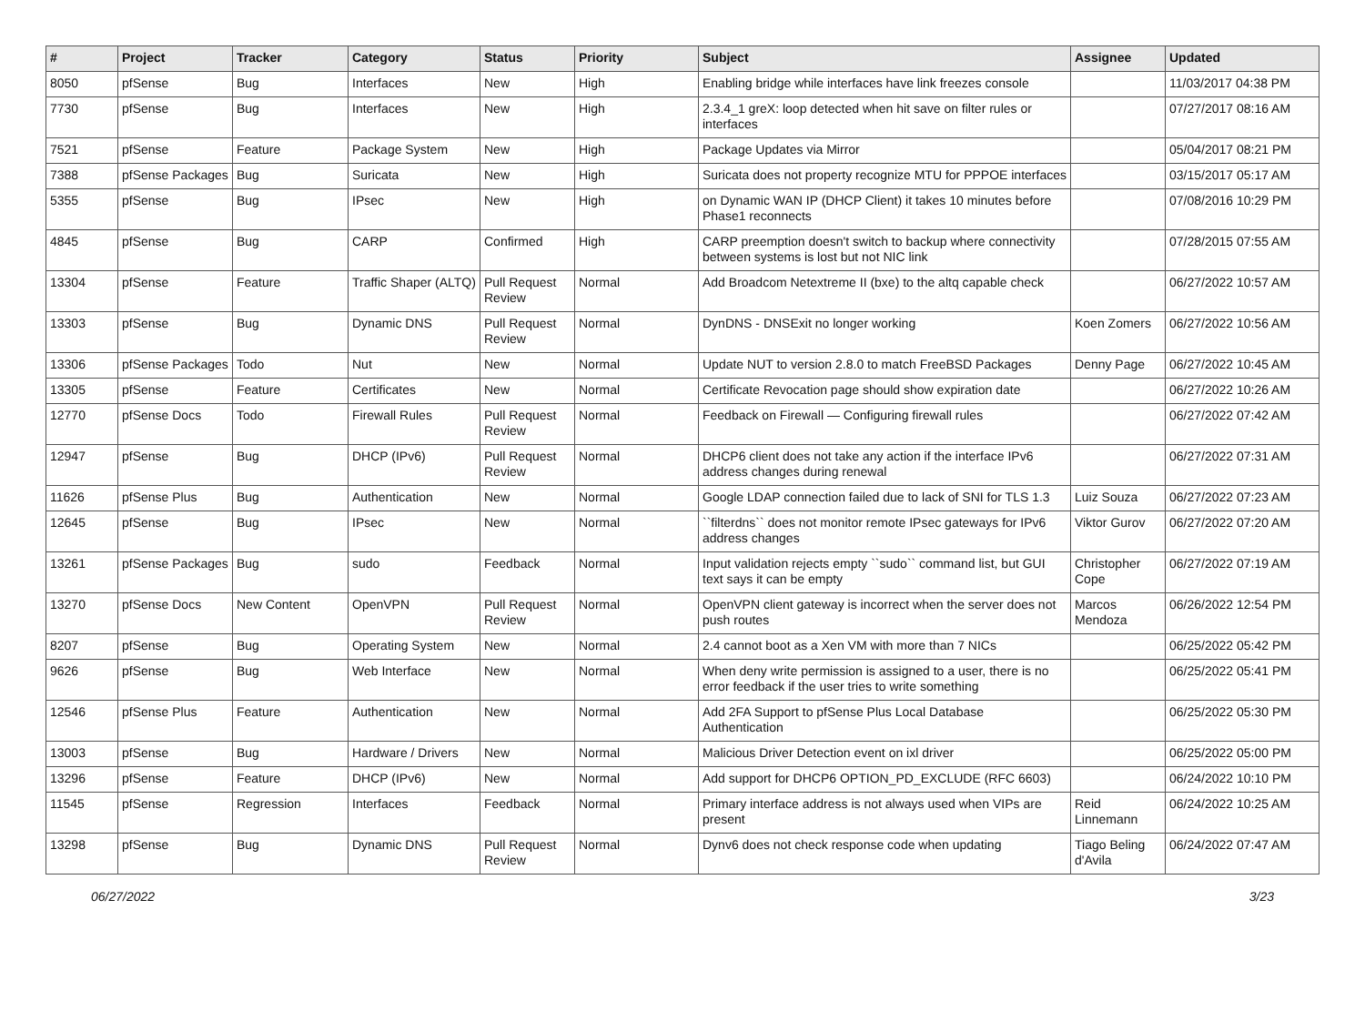| # | Project | Tracker | Category | Status | Priority | Subject | Assignee | Updated |
| --- | --- | --- | --- | --- | --- | --- | --- | --- |
| 8050 | pfSense | Bug | Interfaces | New | High | Enabling bridge while interfaces have link freezes console | | 11/03/2017 04:38 PM |
| 7730 | pfSense | Bug | Interfaces | New | High | 2.3.4_1 greX: loop detected when hit save on filter rules or interfaces | | 07/27/2017 08:16 AM |
| 7521 | pfSense | Feature | Package System | New | High | Package Updates via Mirror | | 05/04/2017 08:21 PM |
| 7388 | pfSense Packages | Bug | Suricata | New | High | Suricata does not property recognize MTU for PPPOE interfaces | | 03/15/2017 05:17 AM |
| 5355 | pfSense | Bug | IPsec | New | High | on Dynamic WAN IP (DHCP Client) it takes 10 minutes before Phase1 reconnects | | 07/08/2016 10:29 PM |
| 4845 | pfSense | Bug | CARP | Confirmed | High | CARP preemption doesn't switch to backup where connectivity between systems is lost but not NIC link | | 07/28/2015 07:55 AM |
| 13304 | pfSense | Feature | Traffic Shaper (ALTQ) | Pull Request Review | Normal | Add Broadcom Netextreme II (bxe) to the altq capable check | | 06/27/2022 10:57 AM |
| 13303 | pfSense | Bug | Dynamic DNS | Pull Request Review | Normal | DynDNS - DNSExit no longer working | Koen Zomers | 06/27/2022 10:56 AM |
| 13306 | pfSense Packages | Todo | Nut | New | Normal | Update NUT to version 2.8.0 to match FreeBSD Packages | Denny Page | 06/27/2022 10:45 AM |
| 13305 | pfSense | Feature | Certificates | New | Normal | Certificate Revocation page should show expiration date | | 06/27/2022 10:26 AM |
| 12770 | pfSense Docs | Todo | Firewall Rules | Pull Request Review | Normal | Feedback on Firewall — Configuring firewall rules | | 06/27/2022 07:42 AM |
| 12947 | pfSense | Bug | DHCP (IPv6) | Pull Request Review | Normal | DHCP6 client does not take any action if the interface IPv6 address changes during renewal | | 06/27/2022 07:31 AM |
| 11626 | pfSense Plus | Bug | Authentication | New | Normal | Google LDAP connection failed due to lack of SNI for TLS 1.3 | Luiz Souza | 06/27/2022 07:23 AM |
| 12645 | pfSense | Bug | IPsec | New | Normal | ``filterdns`` does not monitor remote IPsec gateways for IPv6 address changes | Viktor Gurov | 06/27/2022 07:20 AM |
| 13261 | pfSense Packages | Bug | sudo | Feedback | Normal | Input validation rejects empty ``sudo`` command list, but GUI text says it can be empty | Christopher Cope | 06/27/2022 07:19 AM |
| 13270 | pfSense Docs | New Content | OpenVPN | Pull Request Review | Normal | OpenVPN client gateway is incorrect when the server does not push routes | Marcos Mendoza | 06/26/2022 12:54 PM |
| 8207 | pfSense | Bug | Operating System | New | Normal | 2.4 cannot boot as a Xen VM with more than 7 NICs | | 06/25/2022 05:42 PM |
| 9626 | pfSense | Bug | Web Interface | New | Normal | When deny write permission is assigned to a user, there is no error feedback if the user tries to write something | | 06/25/2022 05:41 PM |
| 12546 | pfSense Plus | Feature | Authentication | New | Normal | Add 2FA Support to pfSense Plus Local Database Authentication | | 06/25/2022 05:30 PM |
| 13003 | pfSense | Bug | Hardware / Drivers | New | Normal | Malicious Driver Detection event on ixl driver | | 06/25/2022 05:00 PM |
| 13296 | pfSense | Feature | DHCP (IPv6) | New | Normal | Add support for DHCP6 OPTION_PD_EXCLUDE (RFC 6603) | | 06/24/2022 10:10 PM |
| 11545 | pfSense | Regression | Interfaces | Feedback | Normal | Primary interface address is not always used when VIPs are present | Reid Linnemann | 06/24/2022 10:25 AM |
| 13298 | pfSense | Bug | Dynamic DNS | Pull Request Review | Normal | Dynv6 does not check response code when updating | Tiago Beling d'Avila | 06/24/2022 07:47 AM |
06/27/2022 3/23